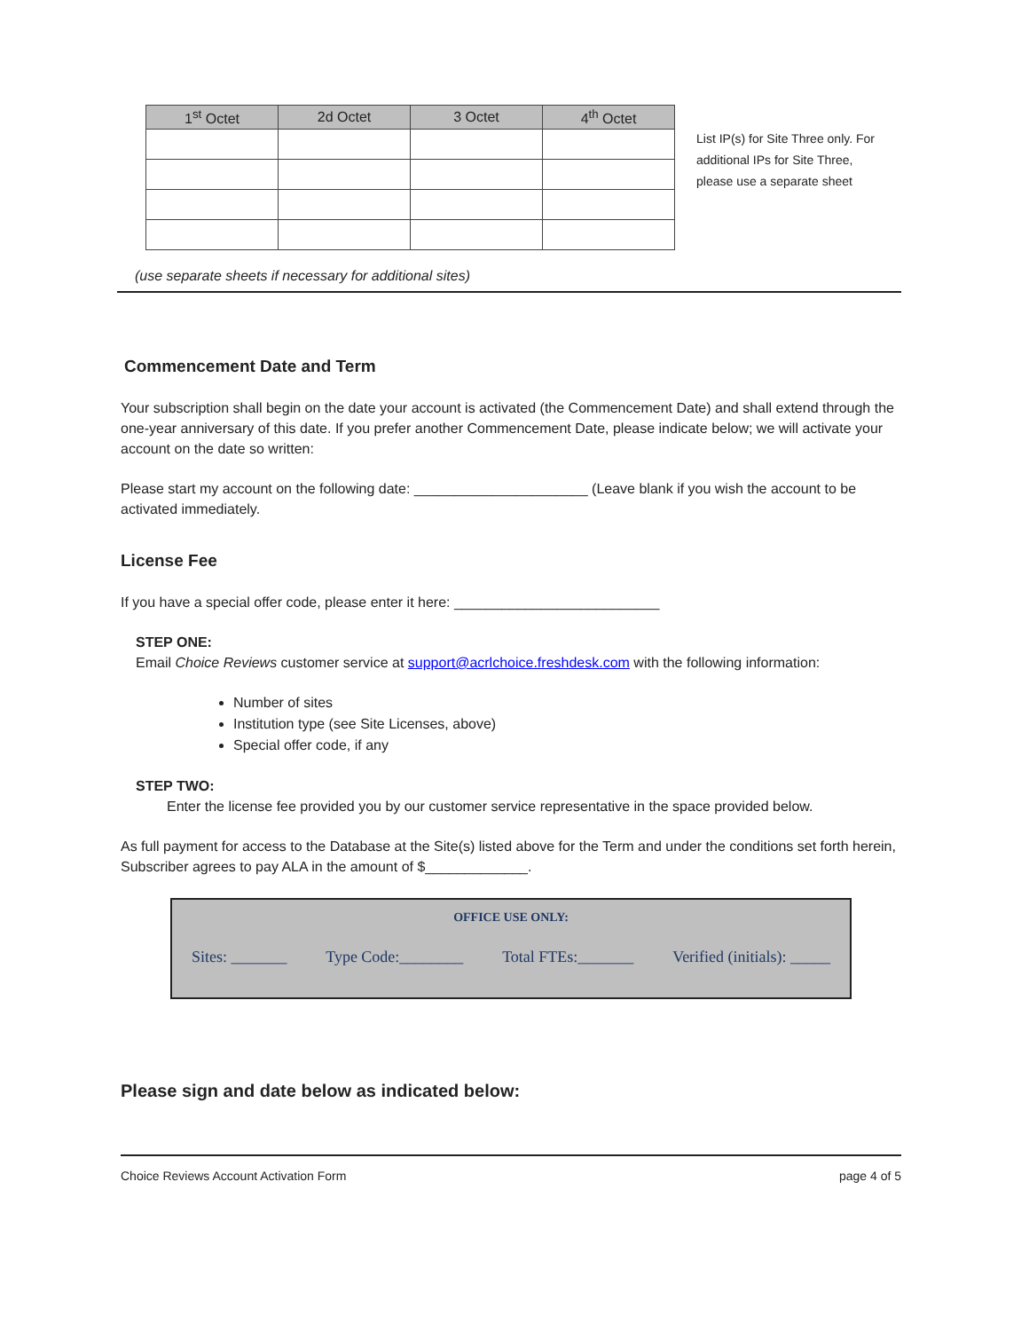| 1<sup>st</sup> Octet | 2d Octet | 3 Octet | 4<sup>th</sup> Octet |
| --- | --- | --- | --- |
List IP(s) for Site Three only. For additional IPs for Site Three, please use a separate sheet
(use separate sheets if necessary for additional sites)
Commencement Date and Term
Your subscription shall begin on the date your account is activated (the Commencement Date) and shall extend through the one-year anniversary of this date. If you prefer another Commencement Date, please indicate below; we will activate your account on the date so written:
Please start my account on the following date: ______________________ (Leave blank if you wish the account to be activated immediately.
License Fee
If you have a special offer code, please enter it here: __________________________
STEP ONE:
Email Choice Reviews customer service at support@acrlchoice.freshdesk.com with the following information:
Number of sites
Institution type (see Site Licenses, above)
Special offer code, if any
STEP TWO:
Enter the license fee provided you by our customer service representative in the space provided below.
As full payment for access to the Database at the Site(s) listed above for the Term and under the conditions set forth herein, Subscriber agrees to pay ALA in the amount of $_____________.
OFFICE USE ONLY:
Sites: _______ Type Code:________ Total FTEs:_______ Verified (initials): _____
Please sign and date below as indicated below:
Choice Reviews Account Activation Form page 4 of 5